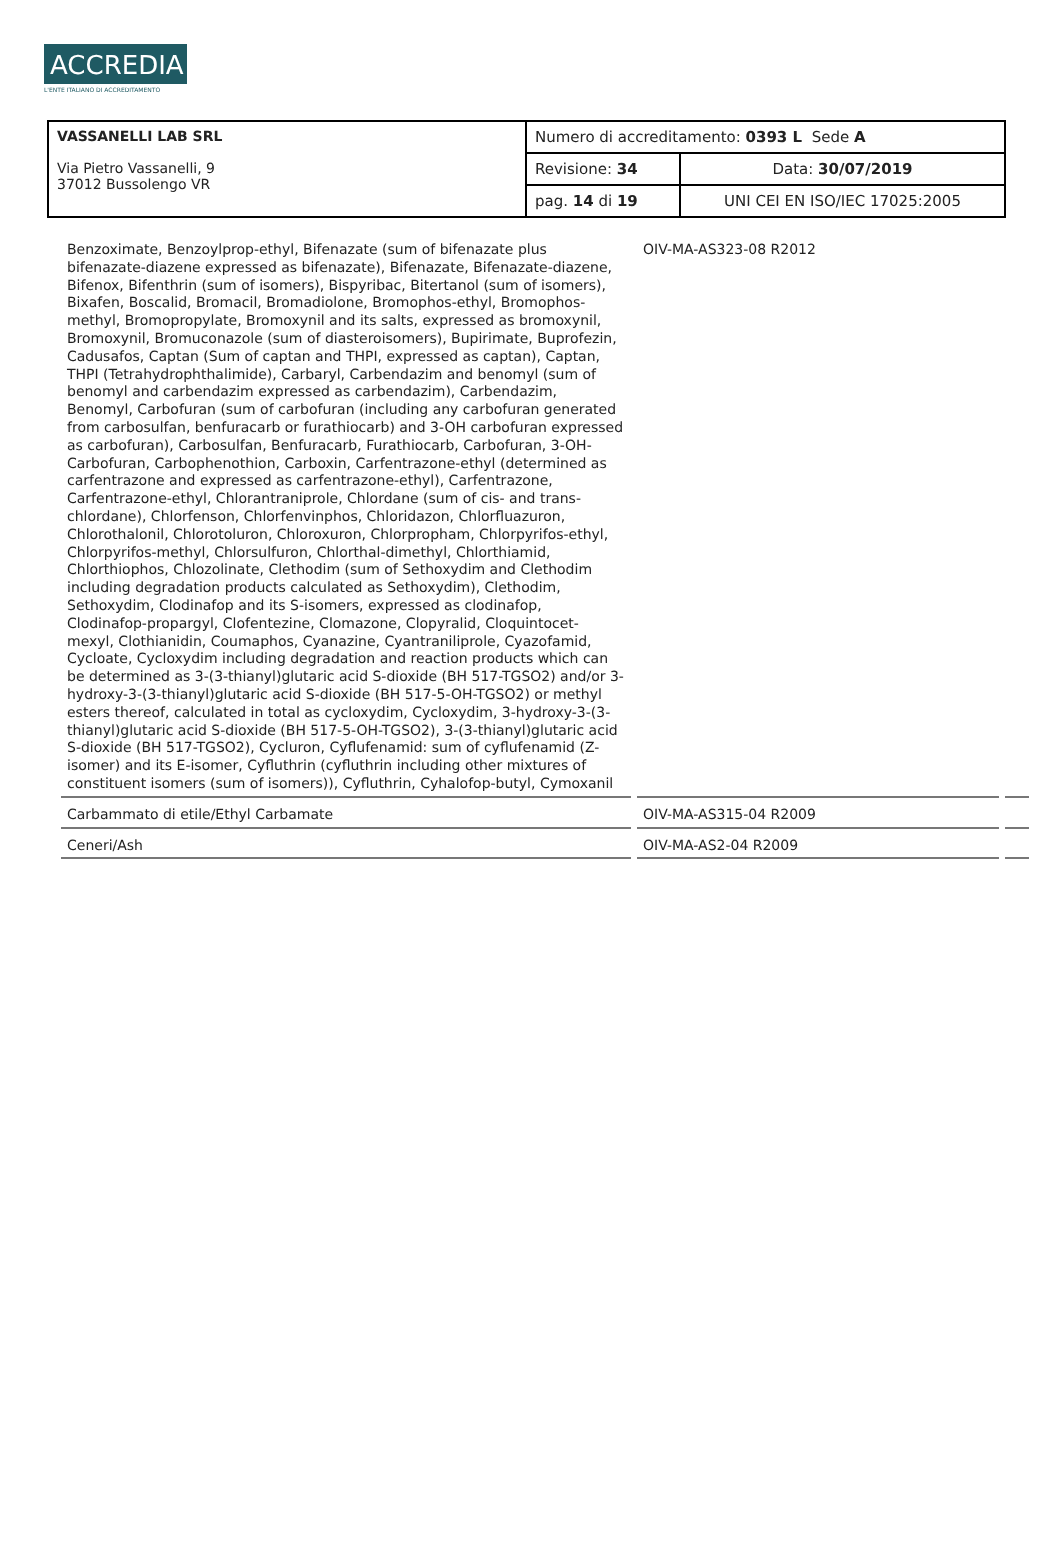ACCREDIA
L'ENTE ITALIANO DI ACCREDITAMENTO
| VASSANELLI LAB SRL Via Pietro Vassanelli, 9 37012 Bussolengo VR | Numero di accreditamento: 0393 L Sede A | |
| | Revisione: 34 | Data: 30/07/2019 |
| | pag. 14 di 19 | UNI CEI EN ISO/IEC 17025:2005 |
| Benzoximate, Benzoylprop-ethyl, Bifenazate (sum of bifenazate plus bifenazate-diazene expressed as bifenazate), Bifenazate, Bifenazate-diazene, Bifenox, Bifenthrin (sum of isomers), Bispyribac, Bitertanol (sum of isomers), Bixafen, Boscalid, Bromacil, Bromadiolone, Bromophos-ethyl, Bromophos-methyl, Bromopropylate, Bromoxynil and its salts, expressed as bromoxynil, Bromoxynil, Bromuconazole (sum of diasteroisomers), Bupirimate, Buprofezin, Cadusafos, Captan (Sum of captan and THPI, expressed as captan), Captan, THPI (Tetrahydrophthalimide), Carbaryl, Carbendazim and benomyl (sum of benomyl and carbendazim expressed as carbendazim), Carbendazim, Benomyl, Carbofuran (sum of carbofuran (including any carbofuran generated from carbosulfan, benfuracarb or furathiocarb) and 3-OH carbofuran expressed as carbofuran), Carbosulfan, Benfuracarb, Furathiocarb, Carbofuran, 3-OH-Carbofuran, Carbophenothion, Carboxin, Carfentrazone-ethyl (determined as carfentrazone and expressed as carfentrazone-ethyl), Carfentrazone, Carfentrazone-ethyl, Chlorantraniprole, Chlordane (sum of cis- and trans-chlordane), Chlorfenson, Chlorfenvinphos, Chloridazon, Chlorfluazuron, Chlorothalonil, Chlorotoluron, Chloroxuron, Chlorpropham, Chlorpyrifos-ethyl, Chlorpyrifos-methyl, Chlorsulfuron, Chlorthal-dimethyl, Chlorthiamid, Chlorthiophos, Chlozolinate, Clethodim (sum of Sethoxydim and Clethodim including degradation products calculated as Sethoxydim), Clethodim, Sethoxydim, Clodinafop and its S-isomers, expressed as clodinafop, Clodinafop-propargyl, Clofentezine, Clomazone, Clopyralid, Cloquintocet-mexyl, Clothianidin, Coumaphos, Cyanazine, Cyantraniliprole, Cyazofamid, Cycloate, Cycloxydim including degradation and reaction products which can be determined as 3-(3-thianyl)glutaric acid S-dioxide (BH 517-TGSO2) and/or 3-hydroxy-3-(3-thianyl)glutaric acid S-dioxide (BH 517-5-OH-TGSO2) or methyl esters thereof, calculated in total as cycloxydim, Cycloxydim, 3-hydroxy-3-(3-thianyl)glutaric acid S-dioxide (BH 517-5-OH-TGSO2), 3-(3-thianyl)glutaric acid S-dioxide (BH 517-TGSO2), Cycluron, Cyflufenamid: sum of cyflufenamid (Z-isomer) and its E-isomer, Cyfluthrin (cyfluthrin including other mixtures of constituent isomers (sum of isomers)), Cyfluthrin, Cyhalofop-butyl, Cymoxanil | OIV-MA-AS323-08 R2012 | |
| Carbammato di etile/Ethyl Carbamate | OIV-MA-AS315-04 R2009 | |
| Ceneri/Ash | OIV-MA-AS2-04 R2009 | |